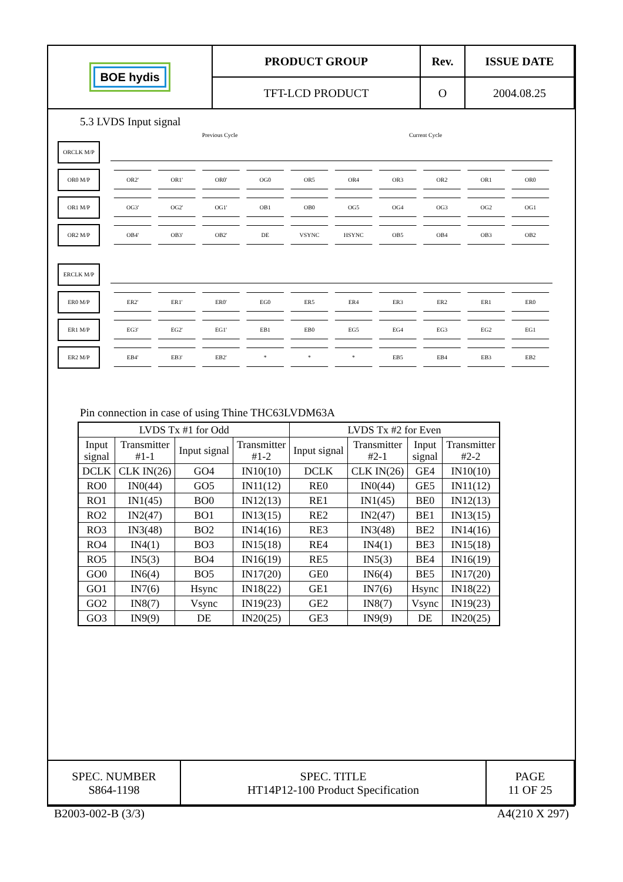| BOE hydis | PRODUCT GROUP | Rev. | ISSUE DATE |
| | TFT-LCD PRODUCT | O | 2004.08.25 |
5.3 LVDS Input signal
Previous Cycle Current Cycle
ORCLK M/P
OR0 M/P
OR2' OR1' OR0' OG0 OR5 OR4 OR3 OR2 OR1 OR0
OR1 M/P
OG3' OG2' OG1' OB1 OB0 OG5 OG4 OG3 OG2 OG1
OR2 M/P
OB4' OB3' OB2' DE VSYNC HSYNC OB5 OB4 OB3 OB2
ERCLK M/P
ER0 M/P
ER2' ER1' ER0' EG0 ER5 ER4 ER3 ER2 ER1 ER0
ER1 M/P
EG3' EG2' EG1' EB1 EB0 EG5 EG4 EG3 EG2 EG1
ER2 M/P
EB4' EB3' EB2' * * * EB5 EB4 EB3 EB2
Pin connection in case of using Thine THC63LVDM63A
| LVDS Tx #1 for Odd | | | | LVDS Tx #2 for Even | | | |
| --- | --- | --- | --- | --- | --- | --- | --- |
| Input signal | Transmitter #1-1 | Input signal | Transmitter #1-2 | Input signal | Transmitter #2-1 | Input signal | Transmitter #2-2 |
| DCLK | CLK IN(26) | GO4 | IN10(10) | DCLK | CLK IN(26) | GE4 | IN10(10) |
| RO0 | IN0(44) | GO5 | IN11(12) | RE0 | IN0(44) | GE5 | IN11(12) |
| RO1 | IN1(45) | BO0 | IN12(13) | RE1 | IN1(45) | BE0 | IN12(13) |
| RO2 | IN2(47) | BO1 | IN13(15) | RE2 | IN2(47) | BE1 | IN13(15) |
| RO3 | IN3(48) | BO2 | IN14(16) | RE3 | IN3(48) | BE2 | IN14(16) |
| RO4 | IN4(1) | BO3 | IN15(18) | RE4 | IN4(1) | BE3 | IN15(18) |
| RO5 | IN5(3) | BO4 | IN16(19) | RE5 | IN5(3) | BE4 | IN16(19) |
| GO0 | IN6(4) | BO5 | IN17(20) | GE0 | IN6(4) | BE5 | IN17(20) |
| GO1 | IN7(6) | Hsync | IN18(22) | GE1 | IN7(6) | Hsync | IN18(22) |
| GO2 | IN8(7) | Vsync | IN19(23) | GE2 | IN8(7) | Vsync | IN19(23) |
| GO3 | IN9(9) | DE | IN20(25) | GE3 | IN9(9) | DE | IN20(25) |
| SPEC. NUMBER S864-1198 | SPEC. TITLE HT14P12-100 Product Specification | PAGE 11 OF 25 |
B2003-002-B (3/3) A4(210 X 297)